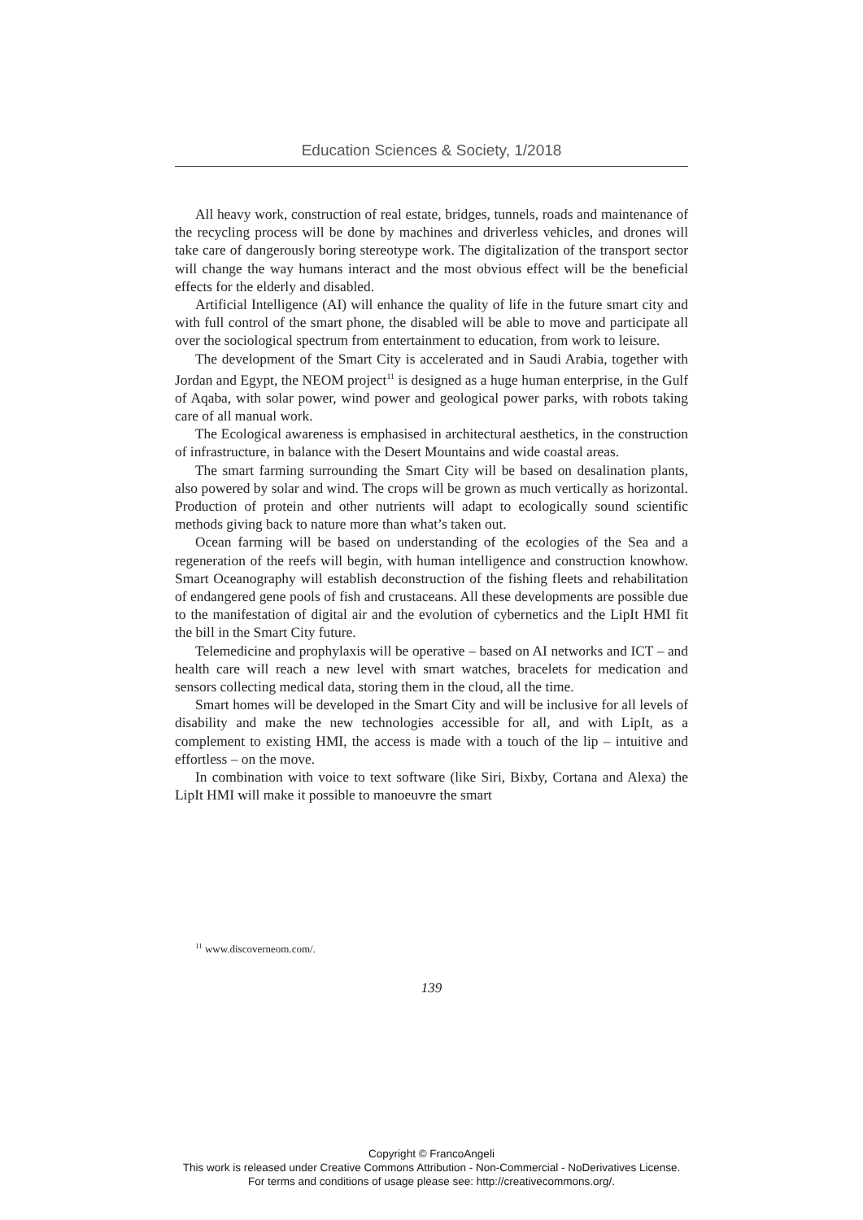Education Sciences & Society, 1/2018
All heavy work, construction of real estate, bridges, tunnels, roads and maintenance of the recycling process will be done by machines and driverless vehicles, and drones will take care of dangerously boring stereotype work. The digitalization of the transport sector will change the way humans interact and the most obvious effect will be the beneficial effects for the elderly and disabled.
Artificial Intelligence (AI) will enhance the quality of life in the future smart city and with full control of the smart phone, the disabled will be able to move and participate all over the sociological spectrum from entertainment to education, from work to leisure.
The development of the Smart City is accelerated and in Saudi Arabia, together with Jordan and Egypt, the NEOM project<sup>11</sup> is designed as a huge human enterprise, in the Gulf of Aqaba, with solar power, wind power and geological power parks, with robots taking care of all manual work.
The Ecological awareness is emphasised in architectural aesthetics, in the construction of infrastructure, in balance with the Desert Mountains and wide coastal areas.
The smart farming surrounding the Smart City will be based on desalination plants, also powered by solar and wind. The crops will be grown as much vertically as horizontal. Production of protein and other nutrients will adapt to ecologically sound scientific methods giving back to nature more than what’s taken out.
Ocean farming will be based on understanding of the ecologies of the Sea and a regeneration of the reefs will begin, with human intelligence and construction knowhow. Smart Oceanography will establish deconstruction of the fishing fleets and rehabilitation of endangered gene pools of fish and crustaceans. All these developments are possible due to the manifestation of digital air and the evolution of cybernetics and the LipIt HMI fit the bill in the Smart City future.
Telemedicine and prophylaxis will be operative – based on AI networks and ICT – and health care will reach a new level with smart watches, bracelets for medication and sensors collecting medical data, storing them in the cloud, all the time.
Smart homes will be developed in the Smart City and will be inclusive for all levels of disability and make the new technologies accessible for all, and with LipIt, as a complement to existing HMI, the access is made with a touch of the lip – intuitive and effortless – on the move.
In combination with voice to text software (like Siri, Bixby, Cortana and Alexa) the LipIt HMI will make it possible to manoeuvre the smart
<sup>11</sup> www.discoverneom.com/.
139
Copyright © FrancoAngeli
This work is released under Creative Commons Attribution - Non-Commercial - NoDerivatives License.
For terms and conditions of usage please see: http://creativecommons.org/.